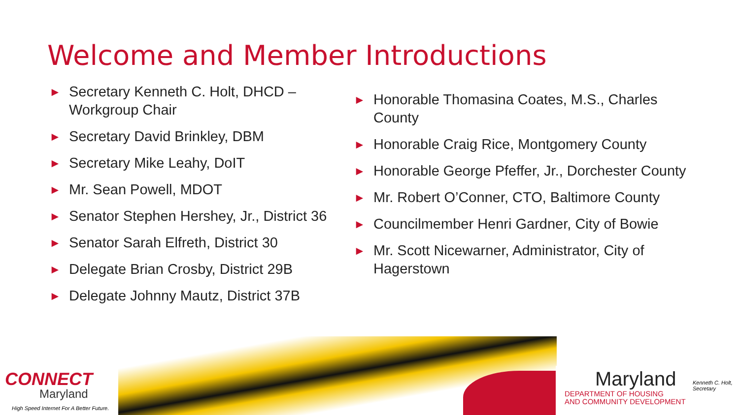Welcome and Member Introductions
► Secretary Kenneth C. Holt, DHCD – Workgroup Chair
► Secretary David Brinkley, DBM
► Secretary Mike Leahy, DoIT
► Mr. Sean Powell, MDOT
► Senator Stephen Hershey, Jr., District 36
► Senator Sarah Elfreth, District 30
► Delegate Brian Crosby, District 29B
► Delegate Johnny Mautz, District 37B
► Honorable Thomasina Coates, M.S., Charles County
► Honorable Craig Rice, Montgomery County
► Honorable George Pfeffer, Jr., Dorchester County
► Mr. Robert O’Conner, CTO, Baltimore County
► Councilmember Henri Gardner, City of Bowie
► Mr. Scott Nicewarner, Administrator, City of Hagerstown
CONNECT
Maryland
High Speed Internet For A Better Future.
Maryland
DEPARTMENT OF HOUSING
AND COMMUNITY DEVELOPMENT
Kenneth C. Holt,
Secretary